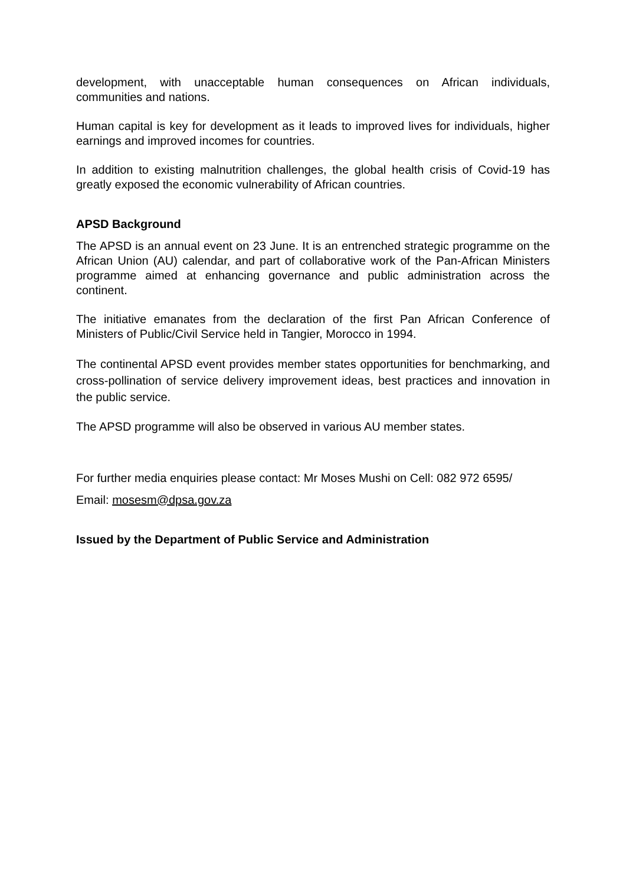development, with unacceptable human consequences on African individuals, communities and nations.
Human capital is key for development as it leads to improved lives for individuals, higher earnings and improved incomes for countries.
In addition to existing malnutrition challenges, the global health crisis of Covid-19 has greatly exposed the economic vulnerability of African countries.
APSD Background
The APSD is an annual event on 23 June. It is an entrenched strategic programme on the African Union (AU) calendar, and part of collaborative work of the Pan-African Ministers programme aimed at enhancing governance and public administration across the continent.
The initiative emanates from the declaration of the first Pan African Conference of Ministers of Public/Civil Service held in Tangier, Morocco in 1994.
The continental APSD event provides member states opportunities for benchmarking, and cross-pollination of service delivery improvement ideas, best practices and innovation in the public service.
The APSD programme will also be observed in various AU member states.
For further media enquiries please contact: Mr Moses Mushi on Cell: 082 972 6595/
Email: mosesm@dpsa.gov.za
Issued by the Department of Public Service and Administration